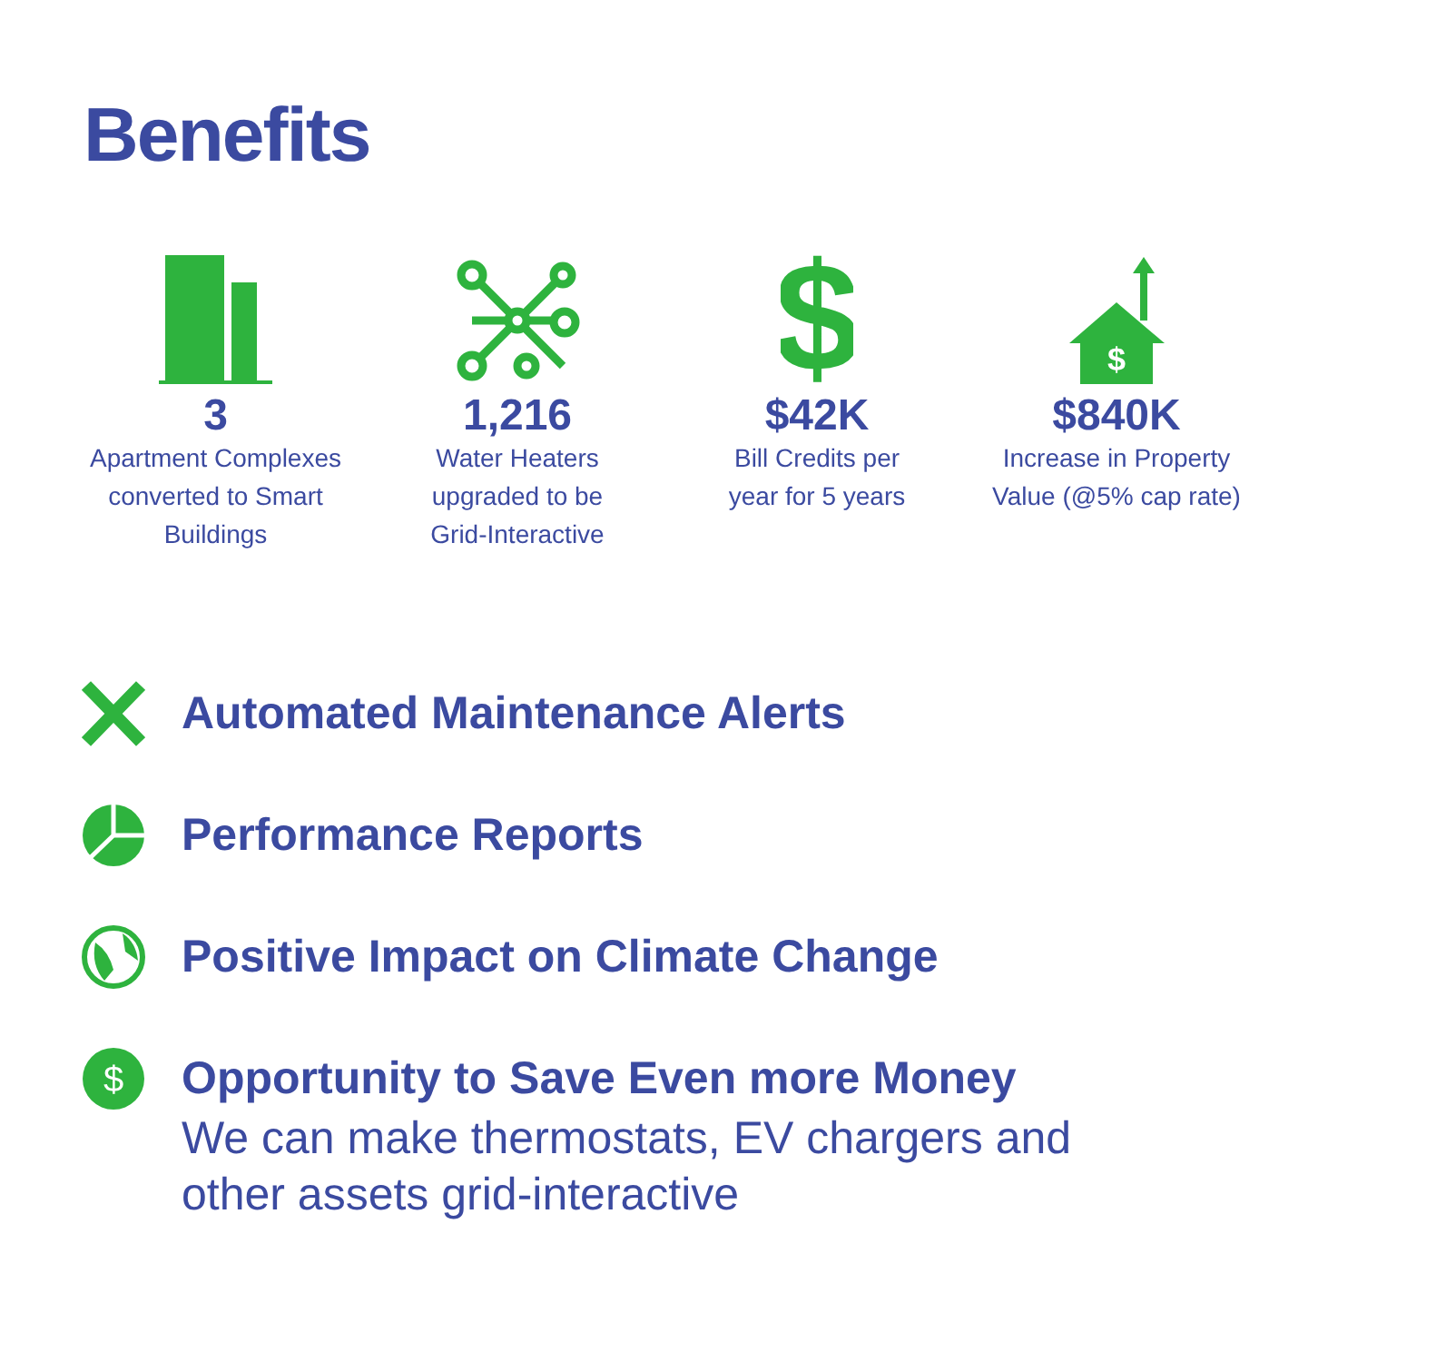Benefits
3
Apartment Complexes
converted to Smart
Buildings
1,216
Water Heaters
upgraded to be
Grid-Interactive
$
$42K
Bill Credits per
year for 5 years
$
$840K
Increase in Property
Value (@5% cap rate)
Automated Maintenance Alerts
Performance Reports
Positive Impact on Climate Change
$
Opportunity to Save Even more Money
We can make thermostats, EV chargers and
other assets grid-interactive